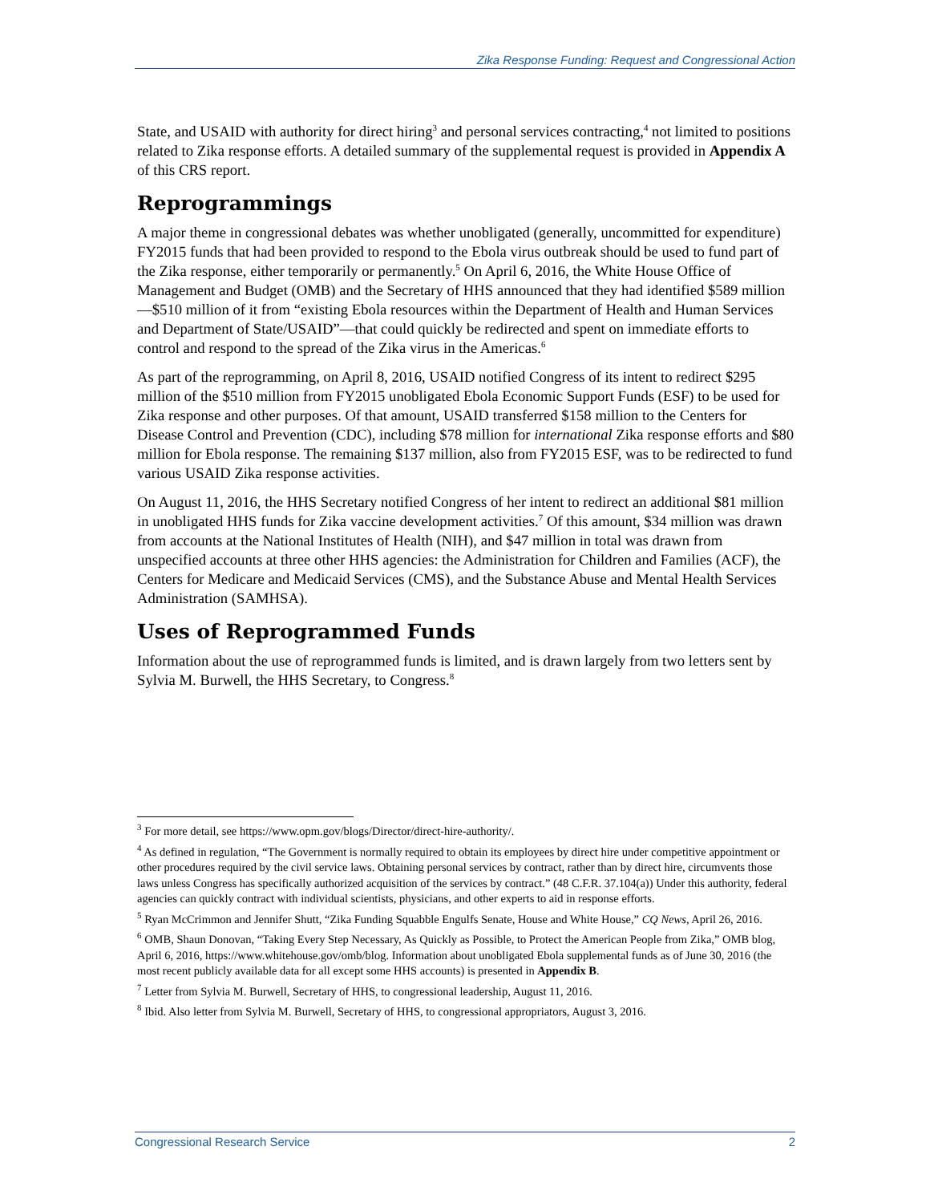Zika Response Funding: Request and Congressional Action
State, and USAID with authority for direct hiring<sup>3</sup> and personal services contracting,<sup>4</sup> not limited to positions related to Zika response efforts. A detailed summary of the supplemental request is provided in Appendix A of this CRS report.
Reprogrammings
A major theme in congressional debates was whether unobligated (generally, uncommitted for expenditure) FY2015 funds that had been provided to respond to the Ebola virus outbreak should be used to fund part of the Zika response, either temporarily or permanently.<sup>5</sup> On April 6, 2016, the White House Office of Management and Budget (OMB) and the Secretary of HHS announced that they had identified $589 million—$510 million of it from “existing Ebola resources within the Department of Health and Human Services and Department of State/USAID”—that could quickly be redirected and spent on immediate efforts to control and respond to the spread of the Zika virus in the Americas.<sup>6</sup>
As part of the reprogramming, on April 8, 2016, USAID notified Congress of its intent to redirect $295 million of the $510 million from FY2015 unobligated Ebola Economic Support Funds (ESF) to be used for Zika response and other purposes. Of that amount, USAID transferred $158 million to the Centers for Disease Control and Prevention (CDC), including $78 million for international Zika response efforts and $80 million for Ebola response. The remaining $137 million, also from FY2015 ESF, was to be redirected to fund various USAID Zika response activities.
On August 11, 2016, the HHS Secretary notified Congress of her intent to redirect an additional $81 million in unobligated HHS funds for Zika vaccine development activities.<sup>7</sup> Of this amount, $34 million was drawn from accounts at the National Institutes of Health (NIH), and $47 million in total was drawn from unspecified accounts at three other HHS agencies: the Administration for Children and Families (ACF), the Centers for Medicare and Medicaid Services (CMS), and the Substance Abuse and Mental Health Services Administration (SAMHSA).
Uses of Reprogrammed Funds
Information about the use of reprogrammed funds is limited, and is drawn largely from two letters sent by Sylvia M. Burwell, the HHS Secretary, to Congress.<sup>8</sup>
<sup>3</sup> For more detail, see https://www.opm.gov/blogs/Director/direct-hire-authority/.
<sup>4</sup> As defined in regulation, “The Government is normally required to obtain its employees by direct hire under competitive appointment or other procedures required by the civil service laws. Obtaining personal services by contract, rather than by direct hire, circumvents those laws unless Congress has specifically authorized acquisition of the services by contract.” (48 C.F.R. 37.104(a)) Under this authority, federal agencies can quickly contract with individual scientists, physicians, and other experts to aid in response efforts.
<sup>5</sup> Ryan McCrimmon and Jennifer Shutt, “Zika Funding Squabble Engulfs Senate, House and White House,” CQ News, April 26, 2016.
<sup>6</sup> OMB, Shaun Donovan, “Taking Every Step Necessary, As Quickly as Possible, to Protect the American People from Zika,” OMB blog, April 6, 2016, https://www.whitehouse.gov/omb/blog. Information about unobligated Ebola supplemental funds as of June 30, 2016 (the most recent publicly available data for all except some HHS accounts) is presented in Appendix B.
<sup>7</sup> Letter from Sylvia M. Burwell, Secretary of HHS, to congressional leadership, August 11, 2016.
<sup>8</sup> Ibid. Also letter from Sylvia M. Burwell, Secretary of HHS, to congressional appropriators, August 3, 2016.
Congressional Research Service 2